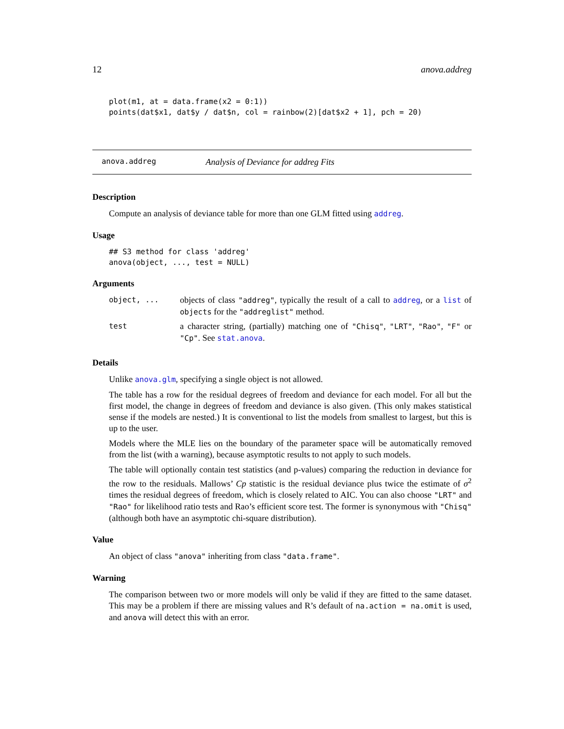12 anova.addreg
plot(m1, at = data.frame(x2 = 0:1))
points(dat$x1, dat$y / dat$n, col = rainbow(2)[dat$x2 + 1], pch = 20)
anova.addreg Analysis of Deviance for addreg Fits
Description
Compute an analysis of deviance table for more than one GLM fitted using addreg.
Usage
## S3 method for class 'addreg'
anova(object, ..., test = NULL)
Arguments
| object, ... | objects of class "addreg" , typically the result of a call to addreg , or a list of objects for the "addreglist" method. |
| test | a character string, (partially) matching one of "Chisq" , "LRT" , "Rao" , "F" or "Cp" . See stat.anova . |
Details
Unlike anova.glm, specifying a single object is not allowed.
The table has a row for the residual degrees of freedom and deviance for each model. For all but the first model, the change in degrees of freedom and deviance is also given. (This only makes statistical sense if the models are nested.) It is conventional to list the models from smallest to largest, but this is up to the user.
Models where the MLE lies on the boundary of the parameter space will be automatically removed from the list (with a warning), because asymptotic results to not apply to such models.
The table will optionally contain test statistics (and p-values) comparing the reduction in deviance for the row to the residuals. Mallows’ Cp statistic is the residual deviance plus twice the estimate of σ<sup>2</sup> times the residual degrees of freedom, which is closely related to AIC. You can also choose "LRT" and "Rao" for likelihood ratio tests and Rao’s efficient score test. The former is synonymous with "Chisq" (although both have an asymptotic chi-square distribution).
Value
An object of class "anova" inheriting from class "data.frame".
Warning
The comparison between two or more models will only be valid if they are fitted to the same dataset. This may be a problem if there are missing values and R’s default of na.action = na.omit is used, and anova will detect this with an error.